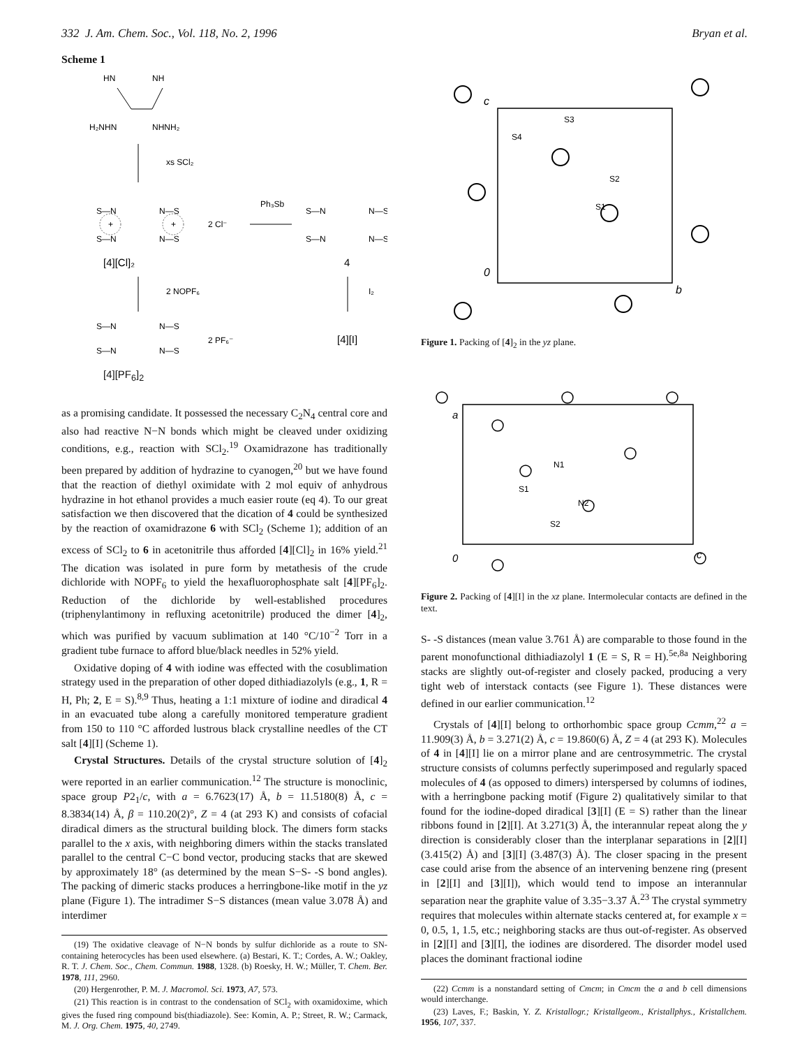332 J. Am. Chem. Soc., Vol. 118, No. 2, 1996 Bryan et al.
Scheme 1
HN
NH
H₂NHN
NHNH₂
xs SCl₂
S—N
N—S
+
+
S—N
N—S
2 Cl⁻
[4][Cl]₂
Ph₃Sb
S—N
N—S
S—N
N—S
4
2 NOPF₆
I₂
S—N
N—S
S—N
N—S
2 PF₆⁻
[4][I]
[4][PF<sub>6</sub>]<sub>2</sub>
as a promising candidate. It possessed the necessary C<sub>2</sub>N<sub>4</sub> central core and also had reactive N−N bonds which might be cleaved under oxidizing conditions, e.g., reaction with SCl<sub>2</sub>.<sup>19</sup> Oxamidrazone has traditionally been prepared by addition of hydrazine to cyanogen,<sup>20</sup> but we have found that the reaction of diethyl oximidate with 2 mol equiv of anhydrous hydrazine in hot ethanol provides a much easier route (eq 4). To our great satisfaction we then discovered that the dication of 4 could be synthesized by the reaction of oxamidrazone 6 with SCl<sub>2</sub> (Scheme 1); addition of an excess of SCl<sub>2</sub> to 6 in acetonitrile thus afforded [4][Cl]<sub>2</sub> in 16% yield.<sup>21</sup> The dication was isolated in pure form by metathesis of the crude dichloride with NOPF<sub>6</sub> to yield the hexafluorophosphate salt [4][PF<sub>6</sub>]<sub>2</sub>. Reduction of the dichloride by well-established procedures (triphenylantimony in refluxing acetonitrile) produced the dimer [4]<sub>2</sub>, which was purified by vacuum sublimation at 140 °C/10<sup>−2</sup> Torr in a gradient tube furnace to afford blue/black needles in 52% yield.
Oxidative doping of 4 with iodine was effected with the cosublimation strategy used in the preparation of other doped dithiadiazolyls (e.g., 1, R = H, Ph; 2, E = S).<sup>8,9</sup> Thus, heating a 1:1 mixture of iodine and diradical 4 in an evacuated tube along a carefully monitored temperature gradient from 150 to 110 °C afforded lustrous black crystalline needles of the CT salt [4][I] (Scheme 1).
Crystal Structures. Details of the crystal structure solution of [4]<sub>2</sub> were reported in an earlier communication.<sup>12</sup> The structure is monoclinic, space group P2<sub>1</sub>/c, with a = 6.7623(17) Å, b = 11.5180(8) Å, c = 8.3834(14) Å, β = 110.20(2)°, Z = 4 (at 293 K) and consists of cofacial diradical dimers as the structural building block. The dimers form stacks parallel to the x axis, with neighboring dimers within the stacks translated parallel to the central C−C bond vector, producing stacks that are skewed by approximately 18° (as determined by the mean S−S- -S bond angles). The packing of dimeric stacks produces a herringbone-like motif in the yz plane (Figure 1). The intradimer S−S distances (mean value 3.078 Å) and interdimer
(19) The oxidative cleavage of N−N bonds by sulfur dichloride as a route to SN-containing heterocycles has been used elsewhere. (a) Bestari, K. T.; Cordes, A. W.; Oakley, R. T. J. Chem. Soc., Chem. Commun. 1988, 1328. (b) Roesky, H. W.; Müller, T. Chem. Ber. 1978, 111, 2960.
(20) Hergenrother, P. M. J. Macromol. Sci. 1973, A7, 573.
(21) This reaction is in contrast to the condensation of SCl<sub>2</sub> with oxamidoxime, which gives the fused ring compound bis(thiadiazole). See: Komin, A. P.; Street, R. W.; Carmack, M. J. Org. Chem. 1975, 40, 2749.
c
S3
S4
S2
S1
0
b
Figure 1. Packing of [4]<sub>2</sub> in the yz plane.
a
N1
S1
N2
S2
0
c
Figure 2. Packing of [4][I] in the xz plane. Intermolecular contacts are defined in the text.
S- -S distances (mean value 3.761 Å) are comparable to those found in the parent monofunctional dithiadiazolyl 1 (E = S, R = H).<sup>5e,8a</sup> Neighboring stacks are slightly out-of-register and closely packed, producing a very tight web of interstack contacts (see Figure 1). These distances were defined in our earlier communication.<sup>12</sup>
Crystals of [4][I] belong to orthorhombic space group Ccmm,<sup>22</sup> a = 11.909(3) Å, b = 3.271(2) Å, c = 19.860(6) Å, Z = 4 (at 293 K). Molecules of 4 in [4][I] lie on a mirror plane and are centrosymmetric. The crystal structure consists of columns perfectly superimposed and regularly spaced molecules of 4 (as opposed to dimers) interspersed by columns of iodines, with a herringbone packing motif (Figure 2) qualitatively similar to that found for the iodine-doped diradical [3][I] (E = S) rather than the linear ribbons found in [2][I]. At 3.271(3) Å, the interannular repeat along the y direction is considerably closer than the interplanar separations in [2][I] (3.415(2) Å) and [3][I] (3.487(3) Å). The closer spacing in the present case could arise from the absence of an intervening benzene ring (present in [2][I] and [3][I]), which would tend to impose an interannular separation near the graphite value of 3.35−3.37 Å.<sup>23</sup> The crystal symmetry requires that molecules within alternate stacks centered at, for example x = 0, 0.5, 1, 1.5, etc.; neighboring stacks are thus out-of-register. As observed in [2][I] and [3][I], the iodines are disordered. The disorder model used places the dominant fractional iodine
(22) Ccmm is a nonstandard setting of Cmcm; in Cmcm the a and b cell dimensions would interchange.
(23) Laves, F.; Baskin, Y. Z. Kristallogr.; Kristallgeom., Kristallphys., Kristallchem. 1956, 107, 337.